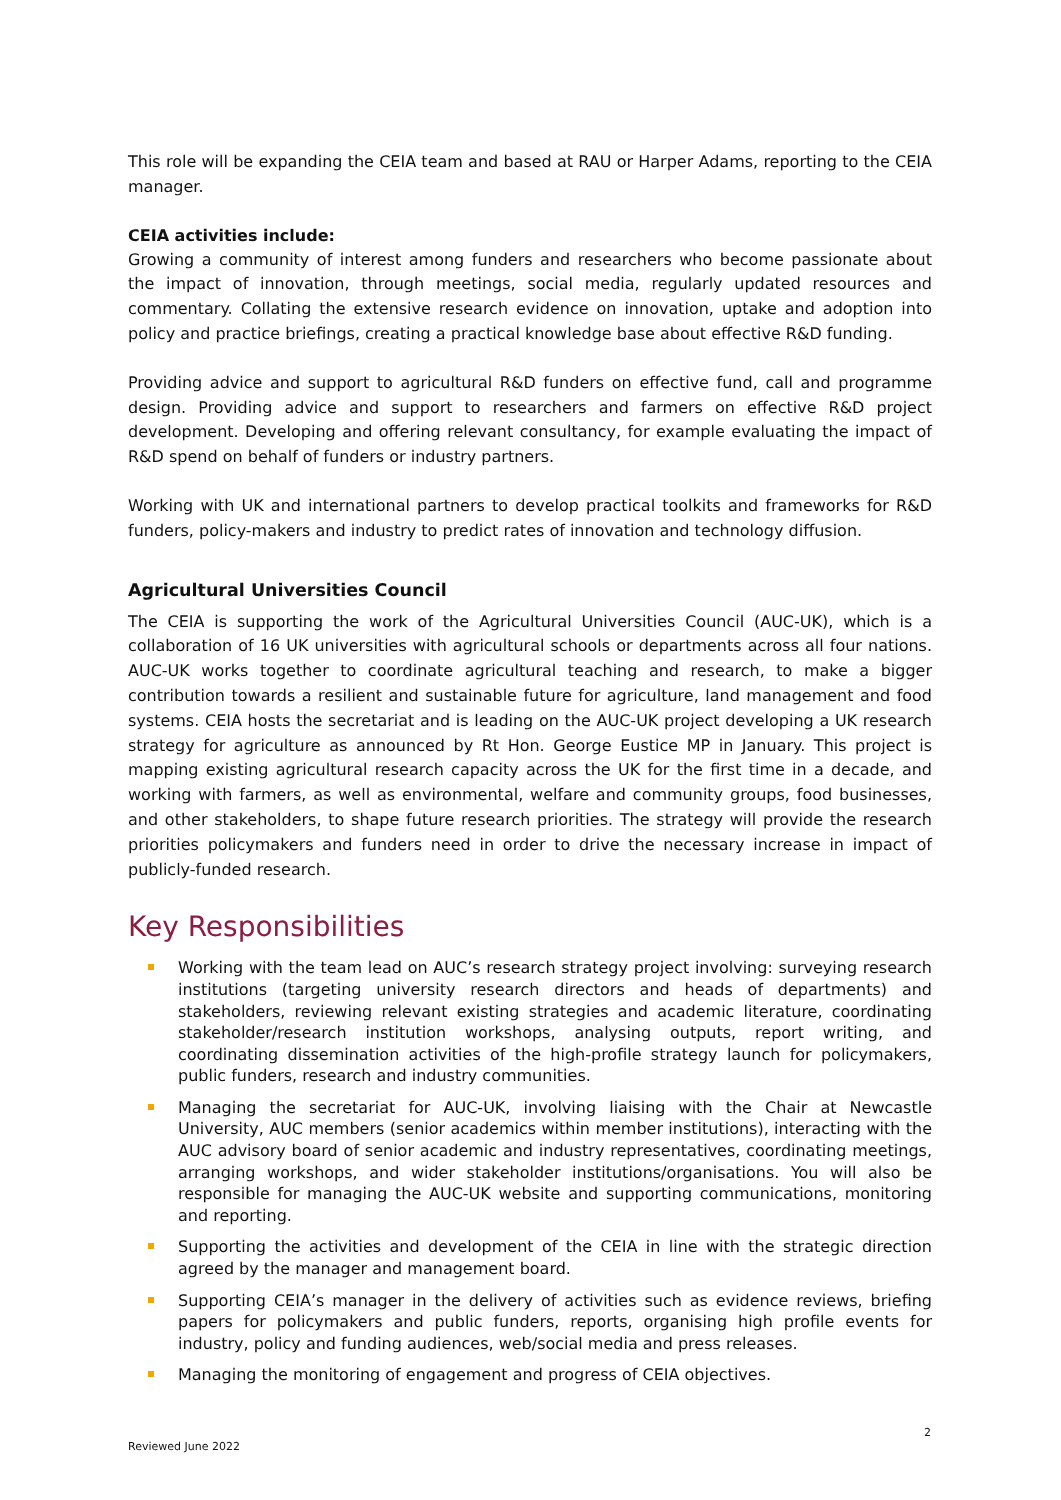This role will be expanding the CEIA team and based at RAU or Harper Adams, reporting to the CEIA manager.
CEIA activities include:
Growing a community of interest among funders and researchers who become passionate about the impact of innovation, through meetings, social media, regularly updated resources and commentary. Collating the extensive research evidence on innovation, uptake and adoption into policy and practice briefings, creating a practical knowledge base about effective R&D funding.
Providing advice and support to agricultural R&D funders on effective fund, call and programme design. Providing advice and support to researchers and farmers on effective R&D project development. Developing and offering relevant consultancy, for example evaluating the impact of R&D spend on behalf of funders or industry partners.
Working with UK and international partners to develop practical toolkits and frameworks for R&D funders, policy-makers and industry to predict rates of innovation and technology diffusion.
Agricultural Universities Council
The CEIA is supporting the work of the Agricultural Universities Council (AUC-UK), which is a collaboration of 16 UK universities with agricultural schools or departments across all four nations. AUC-UK works together to coordinate agricultural teaching and research, to make a bigger contribution towards a resilient and sustainable future for agriculture, land management and food systems. CEIA hosts the secretariat and is leading on the AUC-UK project developing a UK research strategy for agriculture as announced by Rt Hon. George Eustice MP in January. This project is mapping existing agricultural research capacity across the UK for the first time in a decade, and working with farmers, as well as environmental, welfare and community groups, food businesses, and other stakeholders, to shape future research priorities. The strategy will provide the research priorities policymakers and funders need in order to drive the necessary increase in impact of publicly-funded research.
Key Responsibilities
Working with the team lead on AUC’s research strategy project involving: surveying research institutions (targeting university research directors and heads of departments) and stakeholders, reviewing relevant existing strategies and academic literature, coordinating stakeholder/research institution workshops, analysing outputs, report writing, and coordinating dissemination activities of the high-profile strategy launch for policymakers, public funders, research and industry communities.
Managing the secretariat for AUC-UK, involving liaising with the Chair at Newcastle University, AUC members (senior academics within member institutions), interacting with the AUC advisory board of senior academic and industry representatives, coordinating meetings, arranging workshops, and wider stakeholder institutions/organisations. You will also be responsible for managing the AUC-UK website and supporting communications, monitoring and reporting.
Supporting the activities and development of the CEIA in line with the strategic direction agreed by the manager and management board.
Supporting CEIA’s manager in the delivery of activities such as evidence reviews, briefing papers for policymakers and public funders, reports, organising high profile events for industry, policy and funding audiences, web/social media and press releases.
Managing the monitoring of engagement and progress of CEIA objectives.
2
Reviewed June 2022